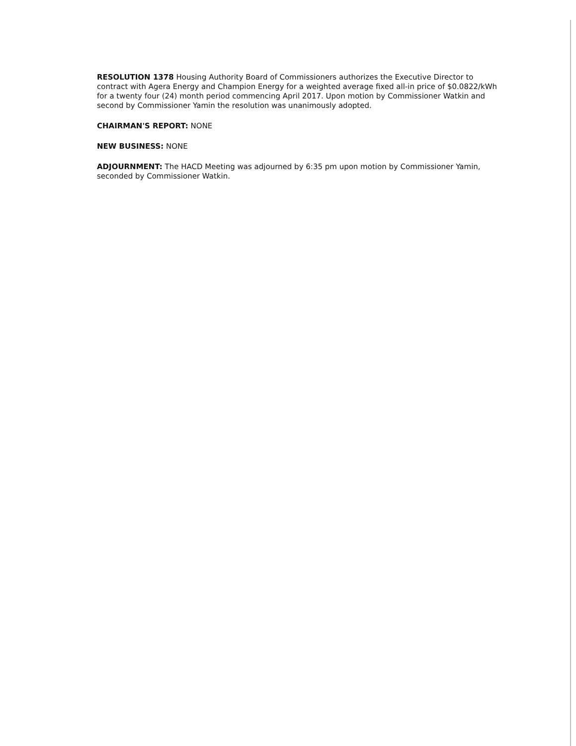RESOLUTION 1378 Housing Authority Board of Commissioners authorizes the Executive Director to contract with Agera Energy and Champion Energy for a weighted average fixed all-in price of $0.0822/kWh for a twenty four (24) month period commencing April 2017. Upon motion by Commissioner Watkin and second by Commissioner Yamin the resolution was unanimously adopted.
CHAIRMAN'S REPORT: NONE
NEW BUSINESS: NONE
ADJOURNMENT: The HACD Meeting was adjourned by 6:35 pm upon motion by Commissioner Yamin, seconded by Commissioner Watkin.